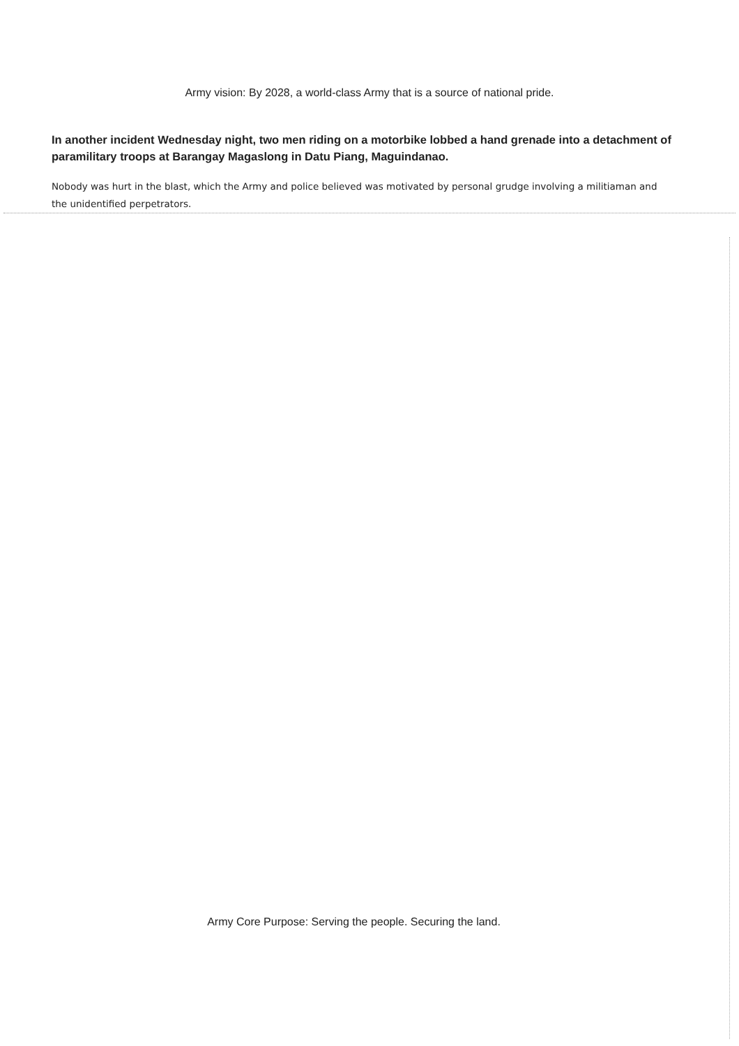Army vision: By 2028, a world-class Army that is a source of national pride.
In another incident Wednesday night, two men riding on a motorbike lobbed a hand grenade into a detachment of paramilitary troops at Barangay Magaslong in Datu Piang, Maguindanao.
Nobody was hurt in the blast, which the Army and police believed was motivated by personal grudge involving a militiaman and the unidentified perpetrators.
Army Core Purpose: Serving the people. Securing the land.